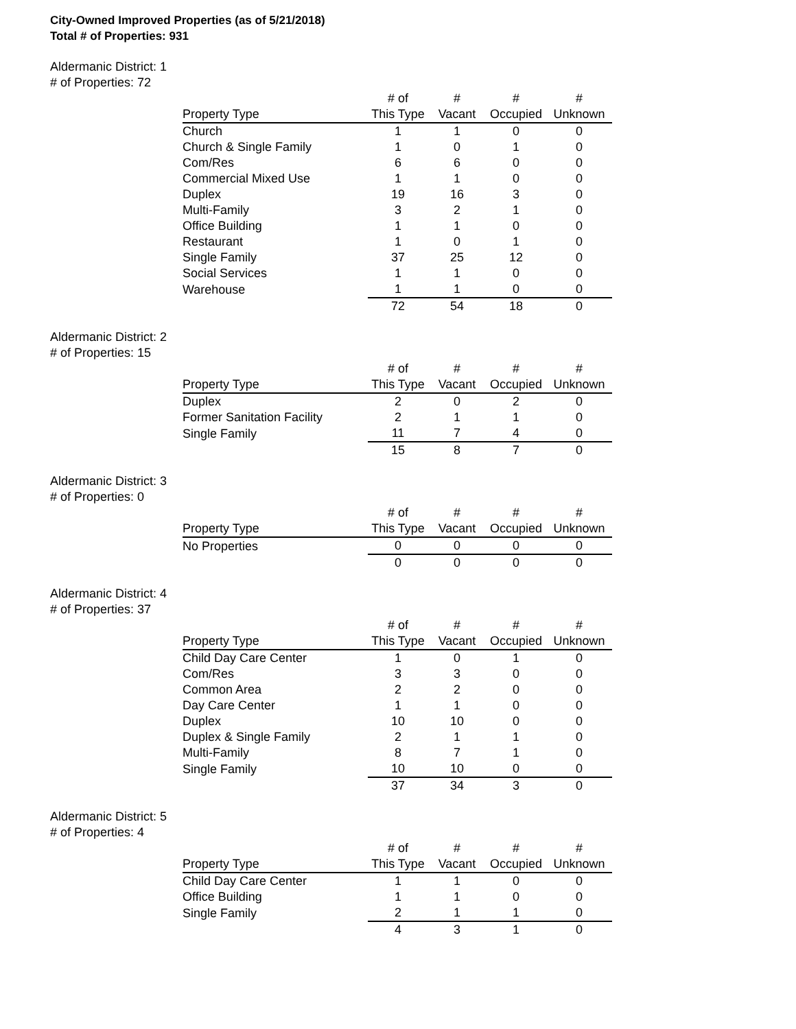City-Owned Improved Properties (as of 5/21/2018)
Total # of Properties: 931
Aldermanic District: 1
# of Properties: 72
| | # of | # | # | # |
| --- | --- | --- | --- | --- |
| Property Type | This Type | Vacant | Occupied | Unknown |
| Church | 1 | 1 | 0 | 0 |
| Church & Single Family | 1 | 0 | 1 | 0 |
| Com/Res | 6 | 6 | 0 | 0 |
| Commercial Mixed Use | 1 | 1 | 0 | 0 |
| Duplex | 19 | 16 | 3 | 0 |
| Multi-Family | 3 | 2 | 1 | 0 |
| Office Building | 1 | 1 | 0 | 0 |
| Restaurant | 1 | 0 | 1 | 0 |
| Single Family | 37 | 25 | 12 | 0 |
| Social Services | 1 | 1 | 0 | 0 |
| Warehouse | 1 | 1 | 0 | 0 |
| | 72 | 54 | 18 | 0 |
Aldermanic District: 2
# of Properties: 15
| | # of | # | # | # |
| --- | --- | --- | --- | --- |
| Property Type | This Type | Vacant | Occupied | Unknown |
| Duplex | 2 | 0 | 2 | 0 |
| Former Sanitation Facility | 2 | 1 | 1 | 0 |
| Single Family | 11 | 7 | 4 | 0 |
| | 15 | 8 | 7 | 0 |
Aldermanic District: 3
# of Properties: 0
| | # of | # | # | # |
| --- | --- | --- | --- | --- |
| Property Type | This Type | Vacant | Occupied | Unknown |
| No Properties | 0 | 0 | 0 | 0 |
| | 0 | 0 | 0 | 0 |
Aldermanic District: 4
# of Properties: 37
| | # of | # | # | # |
| --- | --- | --- | --- | --- |
| Property Type | This Type | Vacant | Occupied | Unknown |
| Child Day Care Center | 1 | 0 | 1 | 0 |
| Com/Res | 3 | 3 | 0 | 0 |
| Common Area | 2 | 2 | 0 | 0 |
| Day Care Center | 1 | 1 | 0 | 0 |
| Duplex | 10 | 10 | 0 | 0 |
| Duplex & Single Family | 2 | 1 | 1 | 0 |
| Multi-Family | 8 | 7 | 1 | 0 |
| Single Family | 10 | 10 | 0 | 0 |
| | 37 | 34 | 3 | 0 |
Aldermanic District: 5
# of Properties: 4
| | # of | # | # | # |
| --- | --- | --- | --- | --- |
| Property Type | This Type | Vacant | Occupied | Unknown |
| Child Day Care Center | 1 | 1 | 0 | 0 |
| Office Building | 1 | 1 | 0 | 0 |
| Single Family | 2 | 1 | 1 | 0 |
| | 4 | 3 | 1 | 0 |